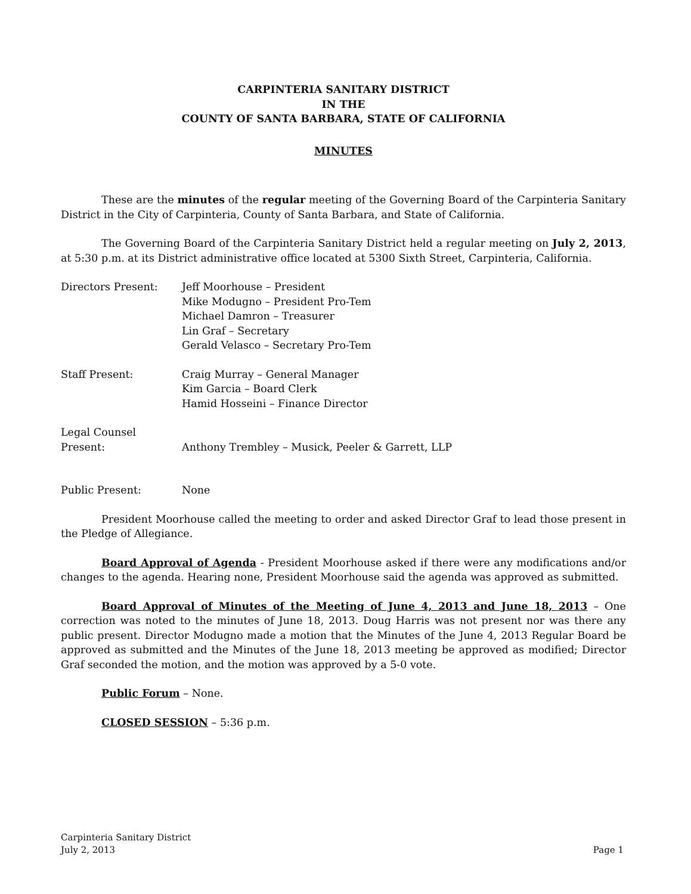CARPINTERIA SANITARY DISTRICT
IN THE
COUNTY OF SANTA BARBARA, STATE OF CALIFORNIA
MINUTES
These are the minutes of the regular meeting of the Governing Board of the Carpinteria Sanitary District in the City of Carpinteria, County of Santa Barbara, and State of California.
The Governing Board of the Carpinteria Sanitary District held a regular meeting on July 2, 2013, at 5:30 p.m. at its District administrative office located at 5300 Sixth Street, Carpinteria, California.
Directors Present: Jeff Moorhouse – President
Mike Modugno – President Pro-Tem
Michael Damron – Treasurer
Lin Graf – Secretary
Gerald Velasco – Secretary Pro-Tem
Staff Present: Craig Murray – General Manager
Kim Garcia – Board Clerk
Hamid Hosseini – Finance Director
Legal Counsel
Present:
Anthony Trembley – Musick, Peeler & Garrett, LLP
Public Present: None
President Moorhouse called the meeting to order and asked Director Graf to lead those present in the Pledge of Allegiance.
Board Approval of Agenda - President Moorhouse asked if there were any modifications and/or changes to the agenda. Hearing none, President Moorhouse said the agenda was approved as submitted.
Board Approval of Minutes of the Meeting of June 4, 2013 and June 18, 2013 – One correction was noted to the minutes of June 18, 2013. Doug Harris was not present nor was there any public present. Director Modugno made a motion that the Minutes of the June 4, 2013 Regular Board be approved as submitted and the Minutes of the June 18, 2013 meeting be approved as modified; Director Graf seconded the motion, and the motion was approved by a 5-0 vote.
Public Forum – None.
CLOSED SESSION – 5:36 p.m.
Carpinteria Sanitary District
July 2, 2013 Page 1